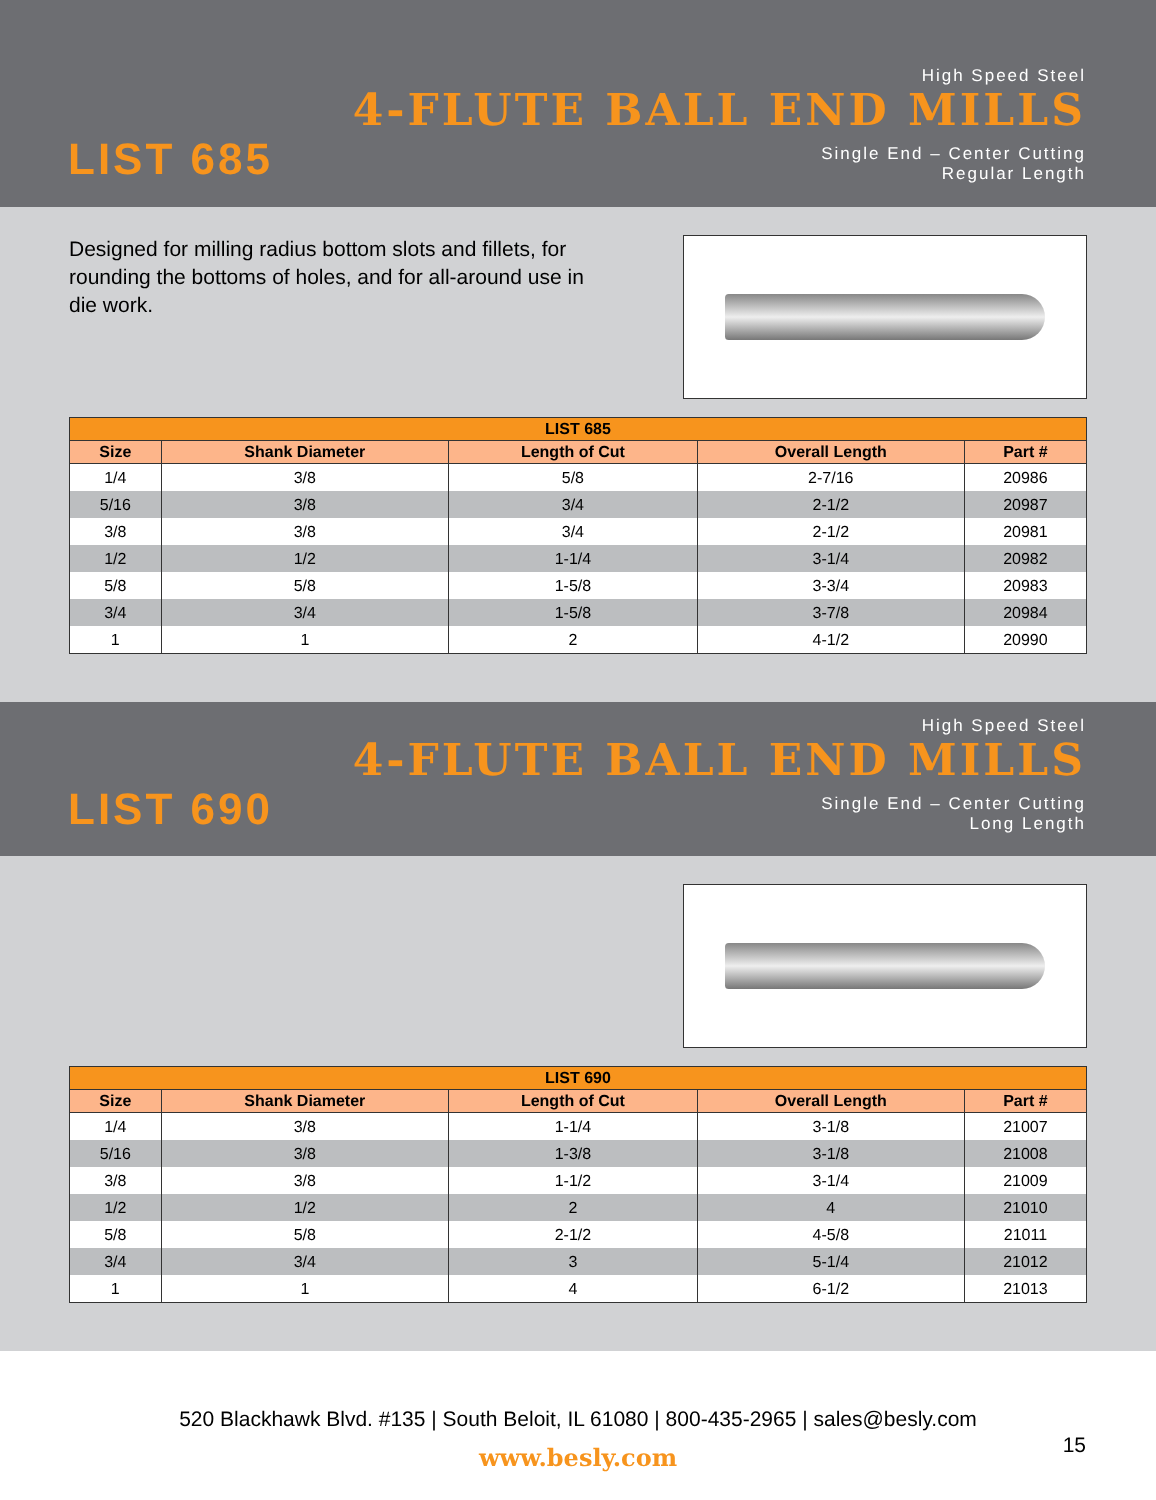High Speed Steel
4-FLUTE BALL END MILLS
LIST 685
Single End – Center Cutting
Regular Length
Designed for milling radius bottom slots and fillets, for rounding the bottoms of holes, and for all-around use in die work.
| LIST 685 | | | | |
| --- | --- | --- | --- | --- |
| Size | Shank Diameter | Length of Cut | Overall Length | Part # |
| 1/4 | 3/8 | 5/8 | 2-7/16 | 20986 |
| 5/16 | 3/8 | 3/4 | 2-1/2 | 20987 |
| 3/8 | 3/8 | 3/4 | 2-1/2 | 20981 |
| 1/2 | 1/2 | 1-1/4 | 3-1/4 | 20982 |
| 5/8 | 5/8 | 1-5/8 | 3-3/4 | 20983 |
| 3/4 | 3/4 | 1-5/8 | 3-7/8 | 20984 |
| 1 | 1 | 2 | 4-1/2 | 20990 |
High Speed Steel
4-FLUTE BALL END MILLS
LIST 690
Single End – Center Cutting
Long Length
| LIST 690 | | | | |
| --- | --- | --- | --- | --- |
| Size | Shank Diameter | Length of Cut | Overall Length | Part # |
| 1/4 | 3/8 | 1-1/4 | 3-1/8 | 21007 |
| 5/16 | 3/8 | 1-3/8 | 3-1/8 | 21008 |
| 3/8 | 3/8 | 1-1/2 | 3-1/4 | 21009 |
| 1/2 | 1/2 | 2 | 4 | 21010 |
| 5/8 | 5/8 | 2-1/2 | 4-5/8 | 21011 |
| 3/4 | 3/4 | 3 | 5-1/4 | 21012 |
| 1 | 1 | 4 | 6-1/2 | 21013 |
520 Blackhawk Blvd. #135 | South Beloit, IL 61080 | 800-435-2965 | sales@besly.com
www.besly.com
15